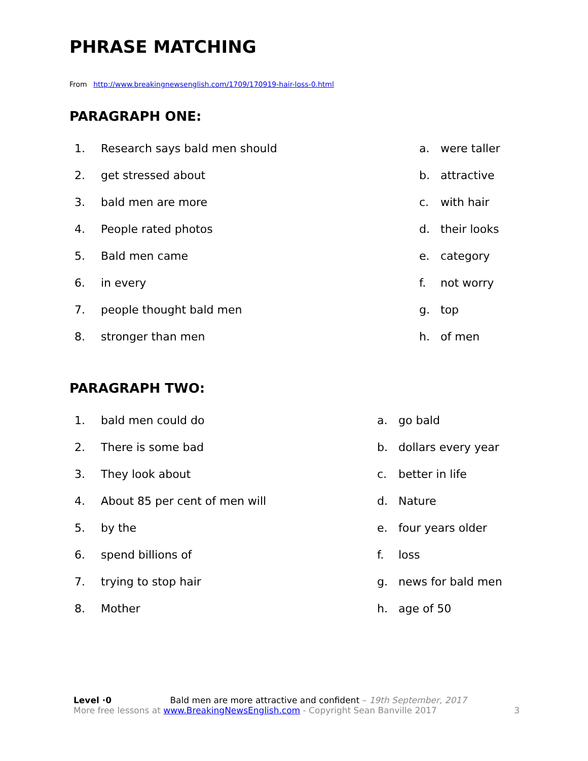PHRASE MATCHING
From http://www.breakingnewsenglish.com/1709/170919-hair-loss-0.html
PARAGRAPH ONE:
| 1. | Research says bald men should | a. | were taller |
| 2. | get stressed about | b. | attractive |
| 3. | bald men are more | c. | with hair |
| 4. | People rated photos | d. | their looks |
| 5. | Bald men came | e. | category |
| 6. | in every | f. | not worry |
| 7. | people thought bald men | g. | top |
| 8. | stronger than men | h. | of men |
PARAGRAPH TWO:
| 1. | bald men could do | a. | go bald |
| 2. | There is some bad | b. | dollars every year |
| 3. | They look about | c. | better in life |
| 4. | About 85 per cent of men will | d. | Nature |
| 5. | by the | e. | four years older |
| 6. | spend billions of | f. | loss |
| 7. | trying to stop hair | g. | news for bald men |
| 8. | Mother | h. | age of 50 |
Level ·0 Bald men are more attractive and confident – 19th September, 2017
More free lessons at www.BreakingNewsEnglish.com - Copyright Sean Banville 2017 3